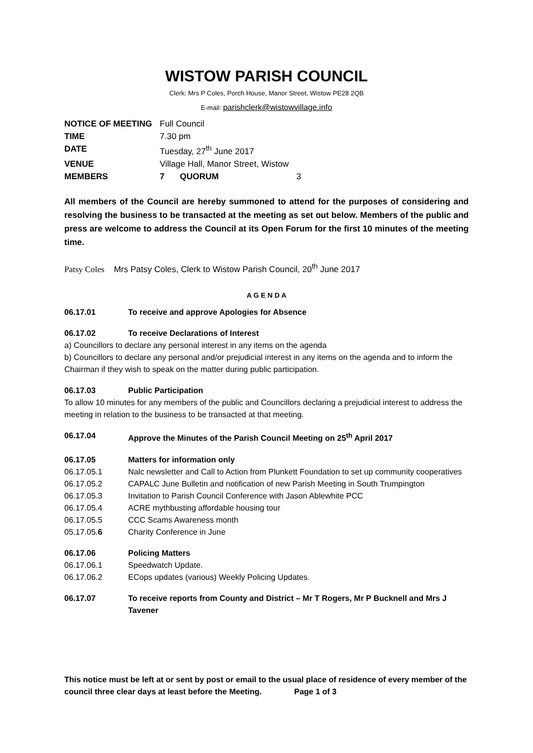WISTOW PARISH COUNCIL
Clerk: Mrs P Coles, Porch House, Manor Street, Wistow PE28 2QB
E-mail: parishclerk@wistowvillage.info
NOTICE OF MEETING
Full Council
TIME
7.30 pm
DATE
Tuesday, 27<sup>th</sup> June 2017
VENUE
Village Hall, Manor Street, Wistow
MEMBERS
7
QUORUM
3
All members of the Council are hereby summoned to attend for the purposes of considering and resolving the business to be transacted at the meeting as set out below. Members of the public and press are welcome to address the Council at its Open Forum for the first 10 minutes of the meeting time.
Patsy Coles Mrs Patsy Coles, Clerk to Wistow Parish Council, 20<sup>th</sup> June 2017
A G E N D A
06.17.01 To receive and approve Apologies for Absence
06.17.02 To receive Declarations of Interest
a) Councillors to declare any personal interest in any items on the agenda
b) Councillors to declare any personal and/or prejudicial interest in any items on the agenda and to inform the Chairman if they wish to speak on the matter during public participation.
06.17.03 Public Participation
To allow 10 minutes for any members of the public and Councillors declaring a prejudicial interest to address the meeting in relation to the business to be transacted at that meeting.
06.17.04 Approve the Minutes of the Parish Council Meeting on 25<sup>th</sup> April 2017
06.17.05 Matters for information only
06.17.05.1 Nalc newsletter and Call to Action from Plunkett Foundation to set up community cooperatives
06.17.05.2 CAPALC June Bulletin and notification of new Parish Meeting in South Trumpington
06.17.05.3 Invitation to Parish Council Conference with Jason Ablewhite PCC
06.17.05.4 ACRE mythbusting affordable housing tour
06.17.05.5 CCC Scams Awareness month
05.17.05.6 Charity Conference in June
06.17.06 Policing Matters
06.17.06.1 Speedwatch Update.
06.17.06.2 ECops updates (various) Weekly Policing Updates.
06.17.07 To receive reports from County and District – Mr T Rogers, Mr P Bucknell and Mrs J Tavener
This notice must be left at or sent by post or email to the usual place of residence of every member of the council three clear days at least before the Meeting. Page 1 of 3